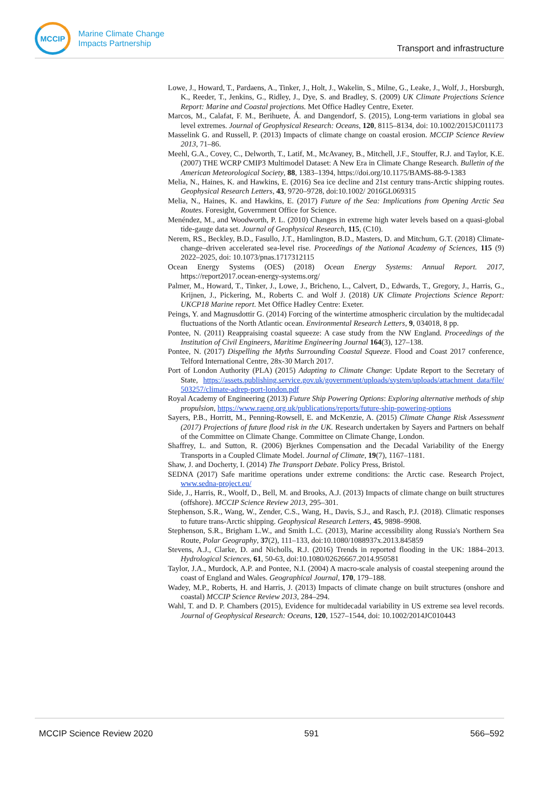MCCIP
Marine Climate Change
Impacts Partnership
Transport and infrastructure
Lowe, J., Howard, T., Pardaens, A., Tinker, J., Holt, J., Wakelin, S., Milne, G., Leake, J., Wolf, J., Horsburgh, K., Reeder, T., Jenkins, G., Ridley, J., Dye, S. and Bradley, S. (2009) UK Climate Projections Science Report: Marine and Coastal projections. Met Office Hadley Centre, Exeter.
Marcos, M., Calafat, F. M., Berihuete, Á. and Dangendorf, S. (2015), Long-term variations in global sea level extremes. Journal of Geophysical Research: Oceans, 120, 8115–8134, doi: 10.1002/2015JC011173
Masselink G. and Russell, P. (2013) Impacts of climate change on coastal erosion. MCCIP Science Review 2013, 71–86.
Meehl, G.A., Covey, C., Delworth, T., Latif, M., McAvaney, B., Mitchell, J.F., Stouffer, R.J. and Taylor, K.E. (2007) THE WCRP CMIP3 Multimodel Dataset: A New Era in Climate Change Research. Bulletin of the American Meteorological Society, 88, 1383–1394, https://doi.org/10.1175/BAMS-88-9-1383
Melia, N., Haines, K. and Hawkins, E. (2016) Sea ice decline and 21st century trans-Arctic shipping routes. Geophysical Research Letters, 43, 9720–9728, doi:10.1002/ 2016GL069315
Melia, N., Haines, K. and Hawkins, E. (2017) Future of the Sea: Implications from Opening Arctic Sea Routes. Foresight, Government Office for Science.
Menéndez, M., and Woodworth, P. L. (2010) Changes in extreme high water levels based on a quasi-global tide-gauge data set. Journal of Geophysical Research, 115, (C10).
Nerem, RS., Beckley, B.D., Fasullo, J.T., Hamlington, B.D., Masters, D. and Mitchum, G.T. (2018) Climate-change–driven accelerated sea-level rise. Proceedings of the National Academy of Sciences, 115 (9) 2022–2025, doi: 10.1073/pnas.1717312115
Ocean Energy Systems (OES) (2018) Ocean Energy Systems: Annual Report. 2017, https://report2017.ocean-energy-systems.org/
Palmer, M., Howard, T., Tinker, J., Lowe, J., Bricheno, L., Calvert, D., Edwards, T., Gregory, J., Harris, G., Krijnen, J., Pickering, M., Roberts C. and Wolf J. (2018) UK Climate Projections Science Report: UKCP18 Marine report. Met Office Hadley Centre: Exeter.
Peings, Y. and Magnusdottir G. (2014) Forcing of the wintertime atmospheric circulation by the multidecadal fluctuations of the North Atlantic ocean. Environmental Research Letters, 9, 034018, 8 pp.
Pontee, N. (2011) Reappraising coastal squeeze: A case study from the NW England. Proceedings of the Institution of Civil Engineers, Maritime Engineering Journal 164(3), 127–138.
Pontee, N. (2017) Dispelling the Myths Surrounding Coastal Squeeze. Flood and Coast 2017 conference, Telford International Centre, 28x-30 March 2017.
Port of London Authority (PLA) (2015) Adapting to Climate Change: Update Report to the Secretary of State, https://assets.publishing.service.gov.uk/government/uploads/system/uploads/attachment_data/file/ 503257/climate-adrep-port-london.pdf
Royal Academy of Engineering (2013) Future Ship Powering Options: Exploring alternative methods of ship propulsion, https://www.raeng.org.uk/publications/reports/future-ship-powering-options
Sayers, P.B., Horritt, M., Penning-Rowsell, E. and McKenzie, A. (2015) Climate Change Risk Assessment (2017) Projections of future flood risk in the UK. Research undertaken by Sayers and Partners on behalf of the Committee on Climate Change. Committee on Climate Change, London.
Shaffrey, L. and Sutton, R. (2006) Bjerknes Compensation and the Decadal Variability of the Energy Transports in a Coupled Climate Model. Journal of Climate, 19(7), 1167–1181.
Shaw, J. and Docherty, I. (2014) The Transport Debate. Policy Press, Bristol.
SEDNA (2017) Safe maritime operations under extreme conditions: the Arctic case. Research Project, www.sedna-project.eu/
Side, J., Harris, R., Woolf, D., Bell, M. and Brooks, A.J. (2013) Impacts of climate change on built structures (offshore). MCCIP Science Review 2013, 295–301.
Stephenson, S.R., Wang, W., Zender, C.S., Wang, H., Davis, S.J., and Rasch, P.J. (2018). Climatic responses to future trans-Arctic shipping. Geophysical Research Letters, 45, 9898–9908.
Stephenson, S.R., Brigham L.W., and Smith L.C. (2013), Marine accessibility along Russia's Northern Sea Route, Polar Geography, 37(2), 111–133, doi:10.1080/1088937x.2013.845859
Stevens, A.J., Clarke, D. and Nicholls, R.J. (2016) Trends in reported flooding in the UK: 1884–2013. Hydrological Sciences, 61, 50-63, doi:10.1080/02626667.2014.950581
Taylor, J.A., Murdock, A.P. and Pontee, N.I. (2004) A macro-scale analysis of coastal steepening around the coast of England and Wales. Geographical Journal, 170, 179–188.
Wadey, M.P., Roberts, H. and Harris, J. (2013) Impacts of climate change on built structures (onshore and coastal) MCCIP Science Review 2013, 284–294.
Wahl, T. and D. P. Chambers (2015), Evidence for multidecadal variability in US extreme sea level records. Journal of Geophysical Research: Oceans, 120, 1527–1544, doi: 10.1002/2014JC010443
MCCIP Science Review 2020 591 566–592